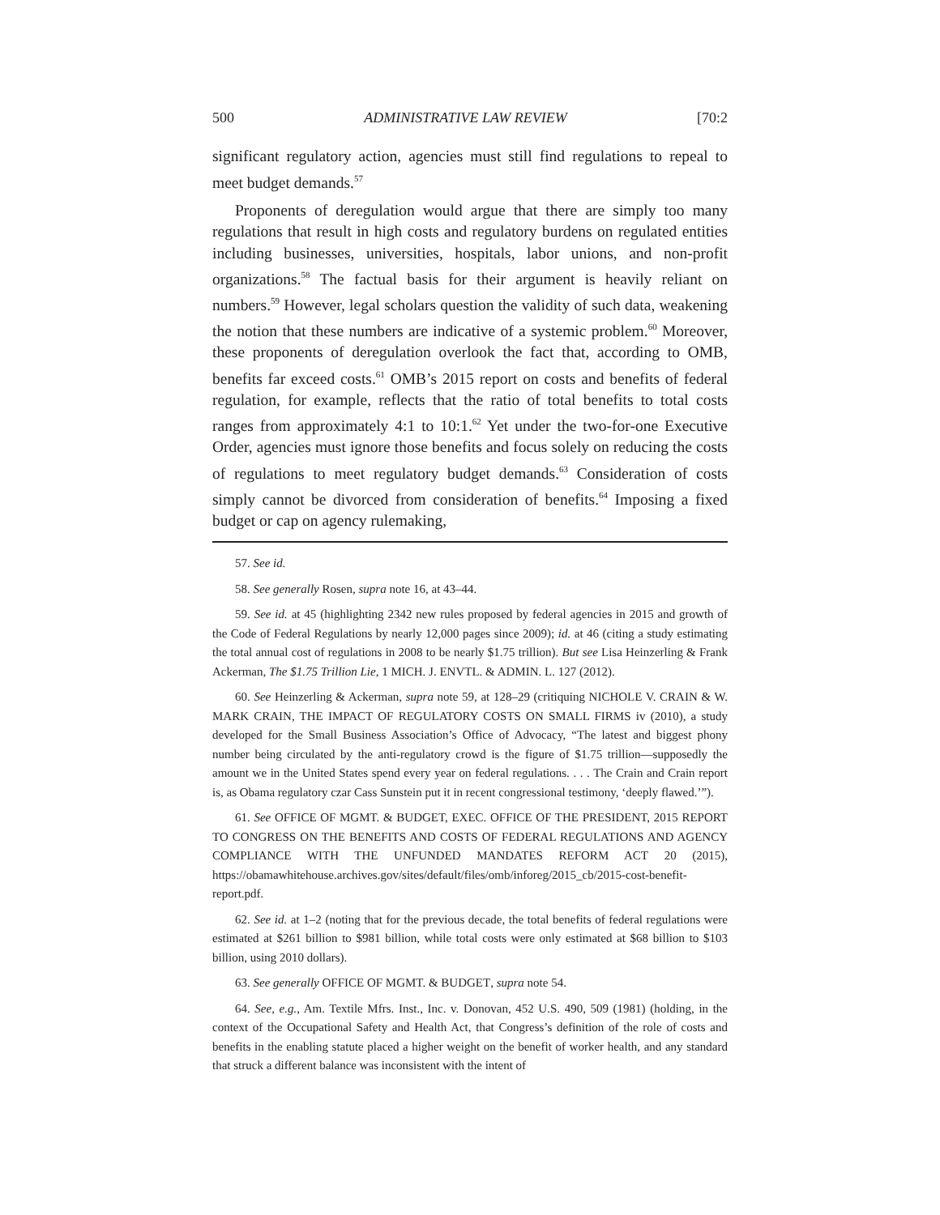500 ADMINISTRATIVE LAW REVIEW [70:2
significant regulatory action, agencies must still find regulations to repeal to meet budget demands.<sup>57</sup>
Proponents of deregulation would argue that there are simply too many regulations that result in high costs and regulatory burdens on regulated entities including businesses, universities, hospitals, labor unions, and non-profit organizations.<sup>58</sup> The factual basis for their argument is heavily reliant on numbers.<sup>59</sup> However, legal scholars question the validity of such data, weakening the notion that these numbers are indicative of a systemic problem.<sup>60</sup> Moreover, these proponents of deregulation overlook the fact that, according to OMB, benefits far exceed costs.<sup>61</sup> OMB’s 2015 report on costs and benefits of federal regulation, for example, reflects that the ratio of total benefits to total costs ranges from approximately 4:1 to 10:1.<sup>62</sup> Yet under the two-for-one Executive Order, agencies must ignore those benefits and focus solely on reducing the costs of regulations to meet regulatory budget demands.<sup>63</sup> Consideration of costs simply cannot be divorced from consideration of benefits.<sup>64</sup> Imposing a fixed budget or cap on agency rulemaking,
57. See id.
58. See generally Rosen, supra note 16, at 43–44.
59. See id. at 45 (highlighting 2342 new rules proposed by federal agencies in 2015 and growth of the Code of Federal Regulations by nearly 12,000 pages since 2009); id. at 46 (citing a study estimating the total annual cost of regulations in 2008 to be nearly $1.75 trillion). But see Lisa Heinzerling & Frank Ackerman, The $1.75 Trillion Lie, 1 MICH. J. ENVTL. & ADMIN. L. 127 (2012).
60. See Heinzerling & Ackerman, supra note 59, at 128–29 (critiquing NICHOLE V. CRAIN & W. MARK CRAIN, THE IMPACT OF REGULATORY COSTS ON SMALL FIRMS iv (2010), a study developed for the Small Business Association’s Office of Advocacy, “The latest and biggest phony number being circulated by the anti-regulatory crowd is the figure of $1.75 trillion—supposedly the amount we in the United States spend every year on federal regulations. . . . The Crain and Crain report is, as Obama regulatory czar Cass Sunstein put it in recent congressional testimony, ‘deeply flawed.’”).
61. See OFFICE OF MGMT. & BUDGET, EXEC. OFFICE OF THE PRESIDENT, 2015 REPORT TO CONGRESS ON THE BENEFITS AND COSTS OF FEDERAL REGULATIONS AND AGENCY COMPLIANCE WITH THE UNFUNDED MANDATES REFORM ACT 20 (2015), https://obamawhitehouse.archives.gov/sites/default/files/omb/inforeg/2015_cb/2015-cost-benefit-report.pdf.
62. See id. at 1–2 (noting that for the previous decade, the total benefits of federal regulations were estimated at $261 billion to $981 billion, while total costs were only estimated at $68 billion to $103 billion, using 2010 dollars).
63. See generally OFFICE OF MGMT. & BUDGET, supra note 54.
64. See, e.g., Am. Textile Mfrs. Inst., Inc. v. Donovan, 452 U.S. 490, 509 (1981) (holding, in the context of the Occupational Safety and Health Act, that Congress’s definition of the role of costs and benefits in the enabling statute placed a higher weight on the benefit of worker health, and any standard that struck a different balance was inconsistent with the intent of